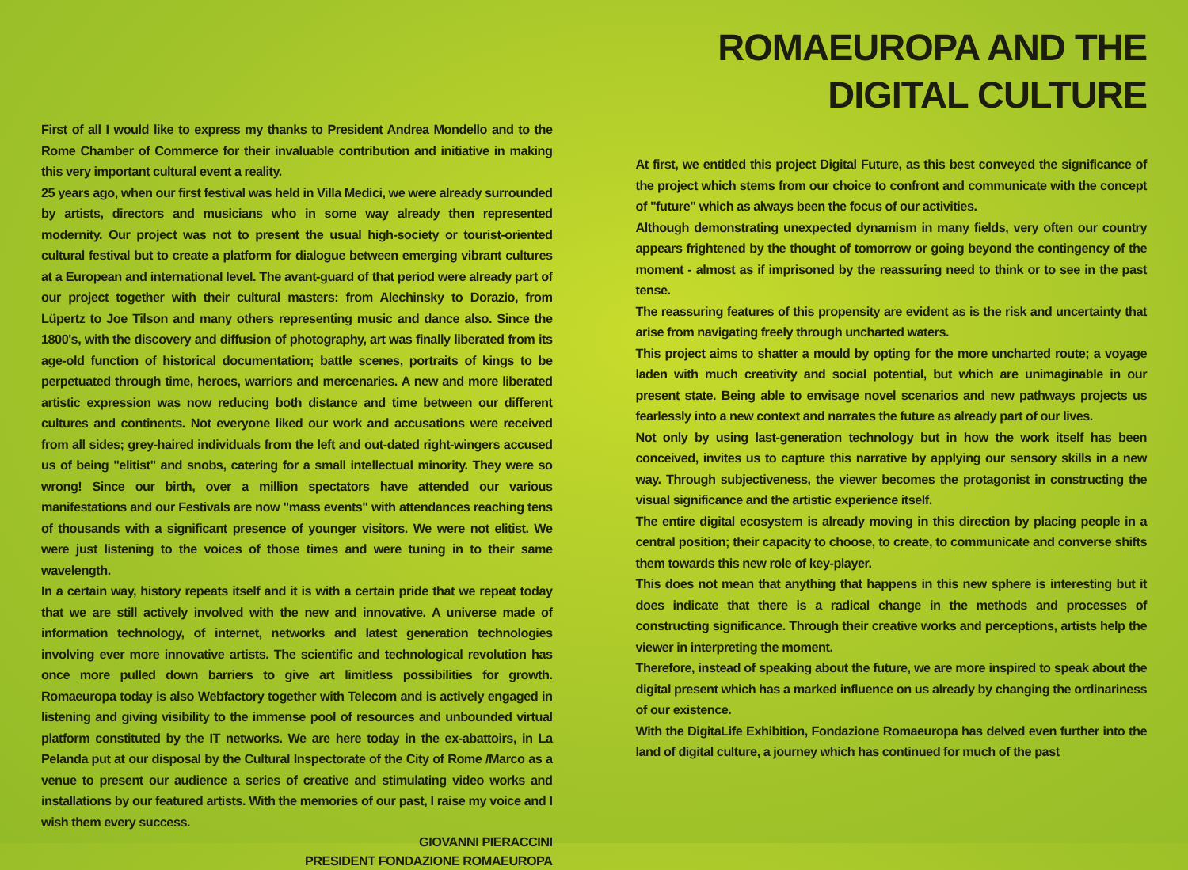First of all I would like to express my thanks to President Andrea Mondello and to the Rome Chamber of Commerce for their invaluable contribution and initiative in making this very important cultural event a reality.
25 years ago, when our first festival was held in Villa Medici, we were already surrounded by artists, directors and musicians who in some way already then represented modernity. Our project was not to present the usual high-society or tourist-oriented cultural festival but to create a platform for dialogue between emerging vibrant cultures at a European and international level. The avant-guard of that period were already part of our project together with their cultural masters: from Alechinsky to Dorazio, from Lüpertz to Joe Tilson and many others representing music and dance also. Since the 1800's, with the discovery and diffusion of photography, art was finally liberated from its age-old function of historical documentation; battle scenes, portraits of kings to be perpetuated through time, heroes, warriors and mercenaries. A new and more liberated artistic expression was now reducing both distance and time between our different cultures and continents. Not everyone liked our work and accusations were received from all sides; grey-haired individuals from the left and out-dated right-wingers accused us of being "elitist" and snobs, catering for a small intellectual minority. They were so wrong! Since our birth, over a million spectators have attended our various manifestations and our Festivals are now "mass events" with attendances reaching tens of thousands with a significant presence of younger visitors. We were not elitist. We were just listening to the voices of those times and were tuning in to their same wavelength.
In a certain way, history repeats itself and it is with a certain pride that we repeat today that we are still actively involved with the new and innovative. A universe made of information technology, of internet, networks and latest generation technologies involving ever more innovative artists. The scientific and technological revolution has once more pulled down barriers to give art limitless possibilities for growth. Romaeuropa today is also Webfactory together with Telecom and is actively engaged in listening and giving visibility to the immense pool of resources and unbounded virtual platform constituted by the IT networks. We are here today in the ex-abattoirs, in La Pelanda put at our disposal by the Cultural Inspectorate of the City of Rome /Marco as a venue to present our audience a series of creative and stimulating video works and installations by our featured artists. With the memories of our past, I raise my voice and I wish them every success.
GIOVANNI PIERACCINI
PRESIDENT FONDAZIONE ROMAEUROPA
ROMAEUROPA AND THE DIGITAL CULTURE
At first, we entitled this project Digital Future, as this best conveyed the significance of the project which stems from our choice to confront and communicate with the concept of "future" which as always been the focus of our activities.
Although demonstrating unexpected dynamism in many fields, very often our country appears frightened by the thought of tomorrow or going beyond the contingency of the moment - almost as if imprisoned by the reassuring need to think or to see in the past tense.
The reassuring features of this propensity are evident as is the risk and uncertainty that arise from navigating freely through uncharted waters.
This project aims to shatter a mould by opting for the more uncharted route; a voyage laden with much creativity and social potential, but which are unimaginable in our present state. Being able to envisage novel scenarios and new pathways projects us fearlessly into a new context and narrates the future as already part of our lives.
Not only by using last-generation technology but in how the work itself has been conceived, invites us to capture this narrative by applying our sensory skills in a new way. Through subjectiveness, the viewer becomes the protagonist in constructing the visual significance and the artistic experience itself.
The entire digital ecosystem is already moving in this direction by placing people in a central position; their capacity to choose, to create, to communicate and converse shifts them towards this new role of key-player.
This does not mean that anything that happens in this new sphere is interesting but it does indicate that there is a radical change in the methods and processes of constructing significance. Through their creative works and perceptions, artists help the viewer in interpreting the moment.
Therefore, instead of speaking about the future, we are more inspired to speak about the digital present which has a marked influence on us already by changing the ordinariness of our existence.
With the DigitaLife Exhibition, Fondazione Romaeuropa has delved even further into the land of digital culture, a journey which has continued for much of the past